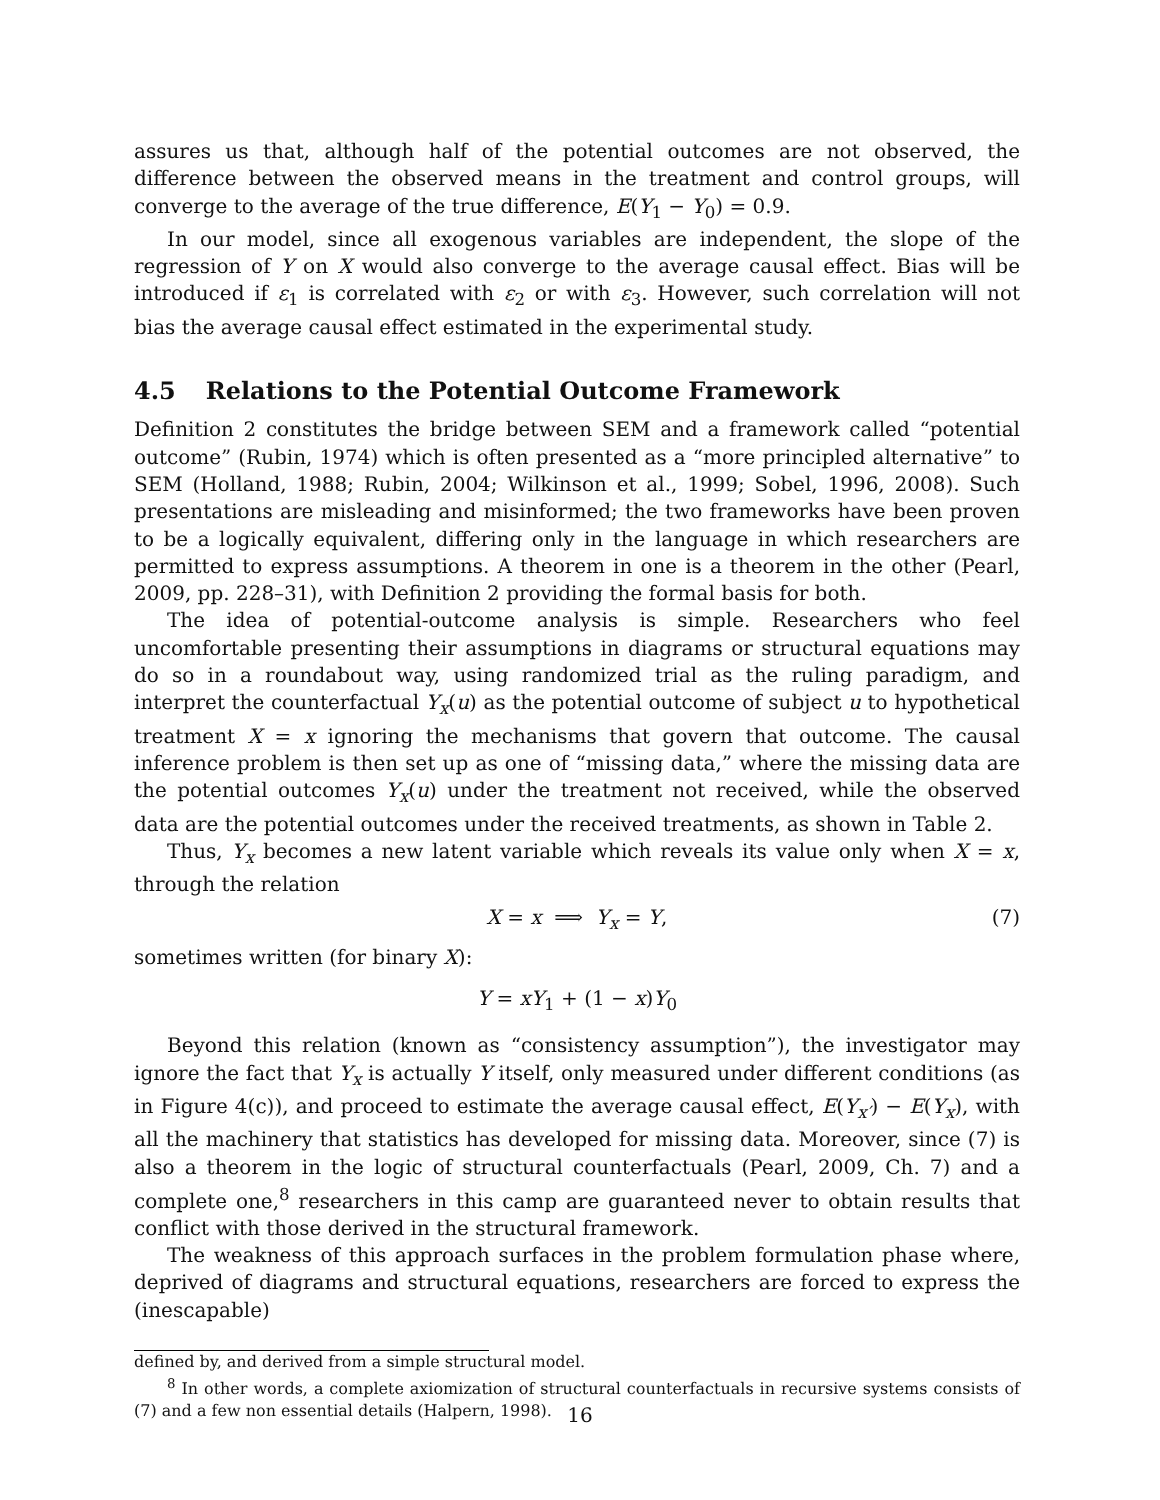assures us that, although half of the potential outcomes are not observed, the difference between the observed means in the treatment and control groups, will converge to the average of the true difference, E(Y<sub>1</sub> − Y<sub>0</sub>) = 0.9.
In our model, since all exogenous variables are independent, the slope of the regression of Y on X would also converge to the average causal effect. Bias will be introduced if ε<sub>1</sub> is correlated with ε<sub>2</sub> or with ε<sub>3</sub>. However, such correlation will not bias the average causal effect estimated in the experimental study.
4.5 Relations to the Potential Outcome Framework
Definition 2 constitutes the bridge between SEM and a framework called “potential outcome” (Rubin, 1974) which is often presented as a “more principled alternative” to SEM (Holland, 1988; Rubin, 2004; Wilkinson et al., 1999; Sobel, 1996, 2008). Such presentations are misleading and misinformed; the two frameworks have been proven to be a logically equivalent, differing only in the language in which researchers are permitted to express assumptions. A theorem in one is a theorem in the other (Pearl, 2009, pp. 228–31), with Definition 2 providing the formal basis for both.
The idea of potential-outcome analysis is simple. Researchers who feel uncomfortable presenting their assumptions in diagrams or structural equations may do so in a roundabout way, using randomized trial as the ruling paradigm, and interpret the counterfactual Y<sub>x</sub>(u) as the potential outcome of subject u to hypothetical treatment X = x ignoring the mechanisms that govern that outcome. The causal inference problem is then set up as one of “missing data,” where the missing data are the potential outcomes Y<sub>x</sub>(u) under the treatment not received, while the observed data are the potential outcomes under the received treatments, as shown in Table 2.
Thus, Y<sub>x</sub> becomes a new latent variable which reveals its value only when X = x, through the relation
X = x ⟹ Y<sub>x</sub> = Y, (7)
sometimes written (for binary X):
Y = xY<sub>1</sub> + (1 − x)Y<sub>0</sub>
Beyond this relation (known as “consistency assumption”), the investigator may ignore the fact that Y<sub>x</sub> is actually Y itself, only measured under different conditions (as in Figure 4(c)), and proceed to estimate the average causal effect, E(Y<sub>x′</sub>) − E(Y<sub>x</sub>), with all the machinery that statistics has developed for missing data. Moreover, since (7) is also a theorem in the logic of structural counterfactuals (Pearl, 2009, Ch. 7) and a complete one,<sup>8</sup> researchers in this camp are guaranteed never to obtain results that conflict with those derived in the structural framework.
The weakness of this approach surfaces in the problem formulation phase where, deprived of diagrams and structural equations, researchers are forced to express the (inescapable)
defined by, and derived from a simple structural model.
<sup>8</sup> In other words, a complete axiomization of structural counterfactuals in recursive systems consists of (7) and a few non essential details (Halpern, 1998).
16